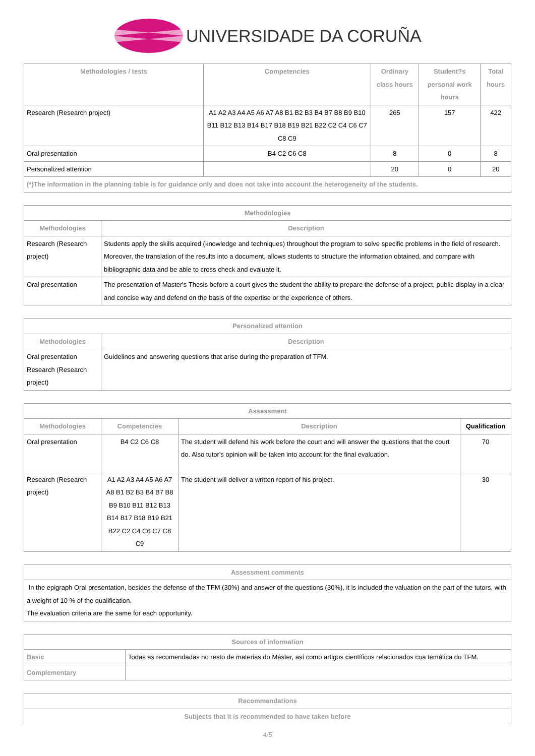UNIVERSIDADE DA CORUÑA
| Methodologies / tests | Competencies | Ordinary class hours | Student?s personal work hours | Total hours |
| --- | --- | --- | --- | --- |
| Research (Research project) | A1 A2 A3 A4 A5 A6 A7 A8 B1 B2 B3 B4 B7 B8 B9 B10 B11 B12 B13 B14 B17 B18 B19 B21 B22 C2 C4 C6 C7 C8 C9 | 265 | 157 | 422 |
| Oral presentation | B4 C2 C6 C8 | 8 | 0 | 8 |
| Personalized attention | | 20 | 0 | 20 |
| (*)The information in the planning table is for guidance only and does not take into account the heterogeneity of the students. | | | | |
| Methodologies | |
| --- | --- |
| Methodologies | Description |
| Research (Research project) | Students apply the skills acquired (knowledge and techniques) throughout the program to solve specific problems in the field of research. Moreover, the translation of the results into a document, allows students to structure the information obtained, and compare with bibliographic data and be able to cross check and evaluate it. |
| Oral presentation | The presentation of Master's Thesis before a court gives the student the ability to prepare the defense of a project, public display in a clear and concise way and defend on the basis of the expertise or the experience of others. |
| Personalized attention | |
| --- | --- |
| Methodologies | Description |
| Oral presentation Research (Research project) | Guidelines and answering questions that arise during the preparation of TFM. |
| Assessment | | | |
| --- | --- | --- | --- |
| Methodologies | Competencies | Description | Qualification |
| Oral presentation | B4 C2 C6 C8 | The student will defend his work before the court and will answer the questions that the court do. Also tutor's opinion will be taken into account for the final evaluation. | 70 |
| Research (Research project) | A1 A2 A3 A4 A5 A6 A7 A8 B1 B2 B3 B4 B7 B8 B9 B10 B11 B12 B13 B14 B17 B18 B19 B21 B22 C2 C4 C6 C7 C8 C9 | The student will deliver a written report of his project. | 30 |
| Assessment comments |
| --- |
| In the epigraph Oral presentation, besides the defense of the TFM (30%) and answer of the questions (30%), it is included the valuation on the part of the tutors, with a weight of 10 % of the qualification. The evaluation criteria are the same for each opportunity. |
| Sources of information | |
| --- | --- |
| Basic | Todas as recomendadas no resto de materias do Máster, así como artigos científicos relacionados coa temática do TFM. |
| Complementary | |
| Recommendations |
| --- |
| Subjects that it is recommended to have taken before |
4/5